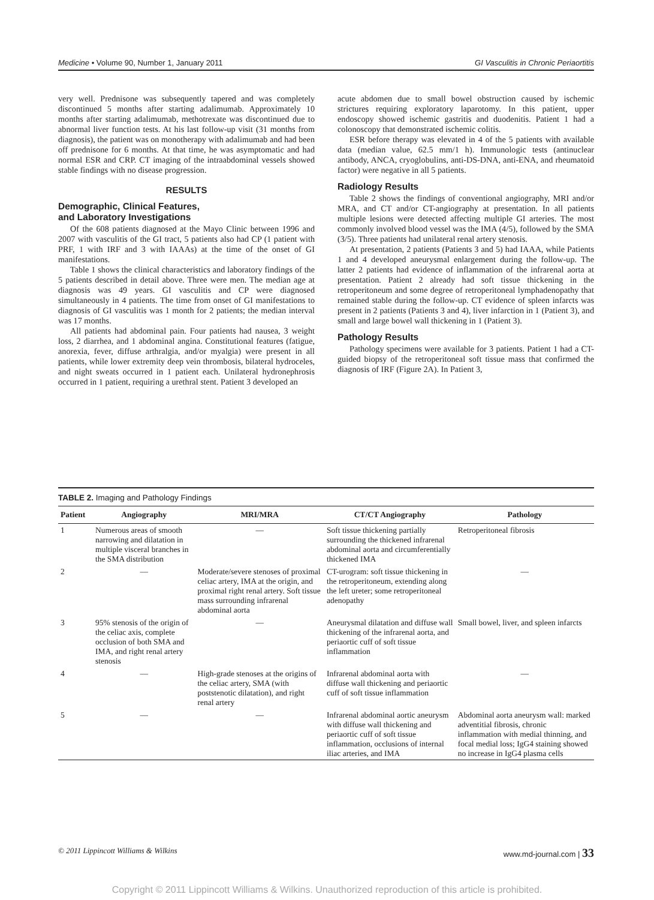Medicine • Volume 90, Number 1, January 2011 GI Vasculitis in Chronic Periaortitis
very well. Prednisone was subsequently tapered and was completely discontinued 5 months after starting adalimumab. Approximately 10 months after starting adalimumab, methotrexate was discontinued due to abnormal liver function tests. At his last follow-up visit (31 months from diagnosis), the patient was on monotherapy with adalimumab and had been off prednisone for 6 months. At that time, he was asymptomatic and had normal ESR and CRP. CT imaging of the intraabdominal vessels showed stable findings with no disease progression.
RESULTS
Demographic, Clinical Features,
and Laboratory Investigations
Of the 608 patients diagnosed at the Mayo Clinic between 1996 and 2007 with vasculitis of the GI tract, 5 patients also had CP (1 patient with PRF, 1 with IRF and 3 with IAAAs) at the time of the onset of GI manifestations.
Table 1 shows the clinical characteristics and laboratory findings of the 5 patients described in detail above. Three were men. The median age at diagnosis was 49 years. GI vasculitis and CP were diagnosed simultaneously in 4 patients. The time from onset of GI manifestations to diagnosis of GI vasculitis was 1 month for 2 patients; the median interval was 17 months.
All patients had abdominal pain. Four patients had nausea, 3 weight loss, 2 diarrhea, and 1 abdominal angina. Constitutional features (fatigue, anorexia, fever, diffuse arthralgia, and/or myalgia) were present in all patients, while lower extremity deep vein thrombosis, bilateral hydroceles, and night sweats occurred in 1 patient each. Unilateral hydronephrosis occurred in 1 patient, requiring a urethral stent. Patient 3 developed an
acute abdomen due to small bowel obstruction caused by ischemic strictures requiring exploratory laparotomy. In this patient, upper endoscopy showed ischemic gastritis and duodenitis. Patient 1 had a colonoscopy that demonstrated ischemic colitis.
ESR before therapy was elevated in 4 of the 5 patients with available data (median value, 62.5 mm/1 h). Immunologic tests (antinuclear antibody, ANCA, cryoglobulins, anti-DS-DNA, anti-ENA, and rheumatoid factor) were negative in all 5 patients.
Radiology Results
Table 2 shows the findings of conventional angiography, MRI and/or MRA, and CT and/or CT-angiography at presentation. In all patients multiple lesions were detected affecting multiple GI arteries. The most commonly involved blood vessel was the IMA (4/5), followed by the SMA (3/5). Three patients had unilateral renal artery stenosis.
At presentation, 2 patients (Patients 3 and 5) had IAAA, while Patients 1 and 4 developed aneurysmal enlargement during the follow-up. The latter 2 patients had evidence of inflammation of the infrarenal aorta at presentation. Patient 2 already had soft tissue thickening in the retroperitoneum and some degree of retroperitoneal lymphadenopathy that remained stable during the follow-up. CT evidence of spleen infarcts was present in 2 patients (Patients 3 and 4), liver infarction in 1 (Patient 3), and small and large bowel wall thickening in 1 (Patient 3).
Pathology Results
Pathology specimens were available for 3 patients. Patient 1 had a CT-guided biopsy of the retroperitoneal soft tissue mass that confirmed the diagnosis of IRF (Figure 2A). In Patient 3,
TABLE 2. Imaging and Pathology Findings
| Patient | Angiography | MRI/MRA | CT/CT Angiography | Pathology |
| --- | --- | --- | --- | --- |
| 1 | Numerous areas of smooth narrowing and dilatation in multiple visceral branches in the SMA distribution | — | Soft tissue thickening partially surrounding the thickened infrarenal abdominal aorta and circumferentially thickened IMA | Retroperitoneal fibrosis |
| 2 | — | Moderate/severe stenoses of proximal celiac artery, IMA at the origin, and proximal right renal artery. Soft tissue mass surrounding infrarenal abdominal aorta | CT-urogram: soft tissue thickening in the retroperitoneum, extending along the left ureter; some retroperitoneal adenopathy | — |
| 3 | 95% stenosis of the origin of the celiac axis, complete occlusion of both SMA and IMA, and right renal artery stenosis | — | Aneurysmal dilatation and diffuse wall thickening of the infrarenal aorta, and periaortic cuff of soft tissue inflammation | Small bowel, liver, and spleen infarcts |
| 4 | — | High-grade stenoses at the origins of the celiac artery, SMA (with poststenotic dilatation), and right renal artery | Infrarenal abdominal aorta with diffuse wall thickening and periaortic cuff of soft tissue inflammation | — |
| 5 | — | — | Infrarenal abdominal aortic aneurysm with diffuse wall thickening and periaortic cuff of soft tissue inflammation, occlusions of internal iliac arteries, and IMA | Abdominal aorta aneurysm wall: marked adventitial fibrosis, chronic inflammation with medial thinning, and focal medial loss; IgG4 staining showed no increase in IgG4 plasma cells |
© 2011 Lippincott Williams & Wilkins www.md-journal.com | 33
Copyright © 2011 Lippincott Williams & Wilkins. Unauthorized reproduction of this article is prohibited.